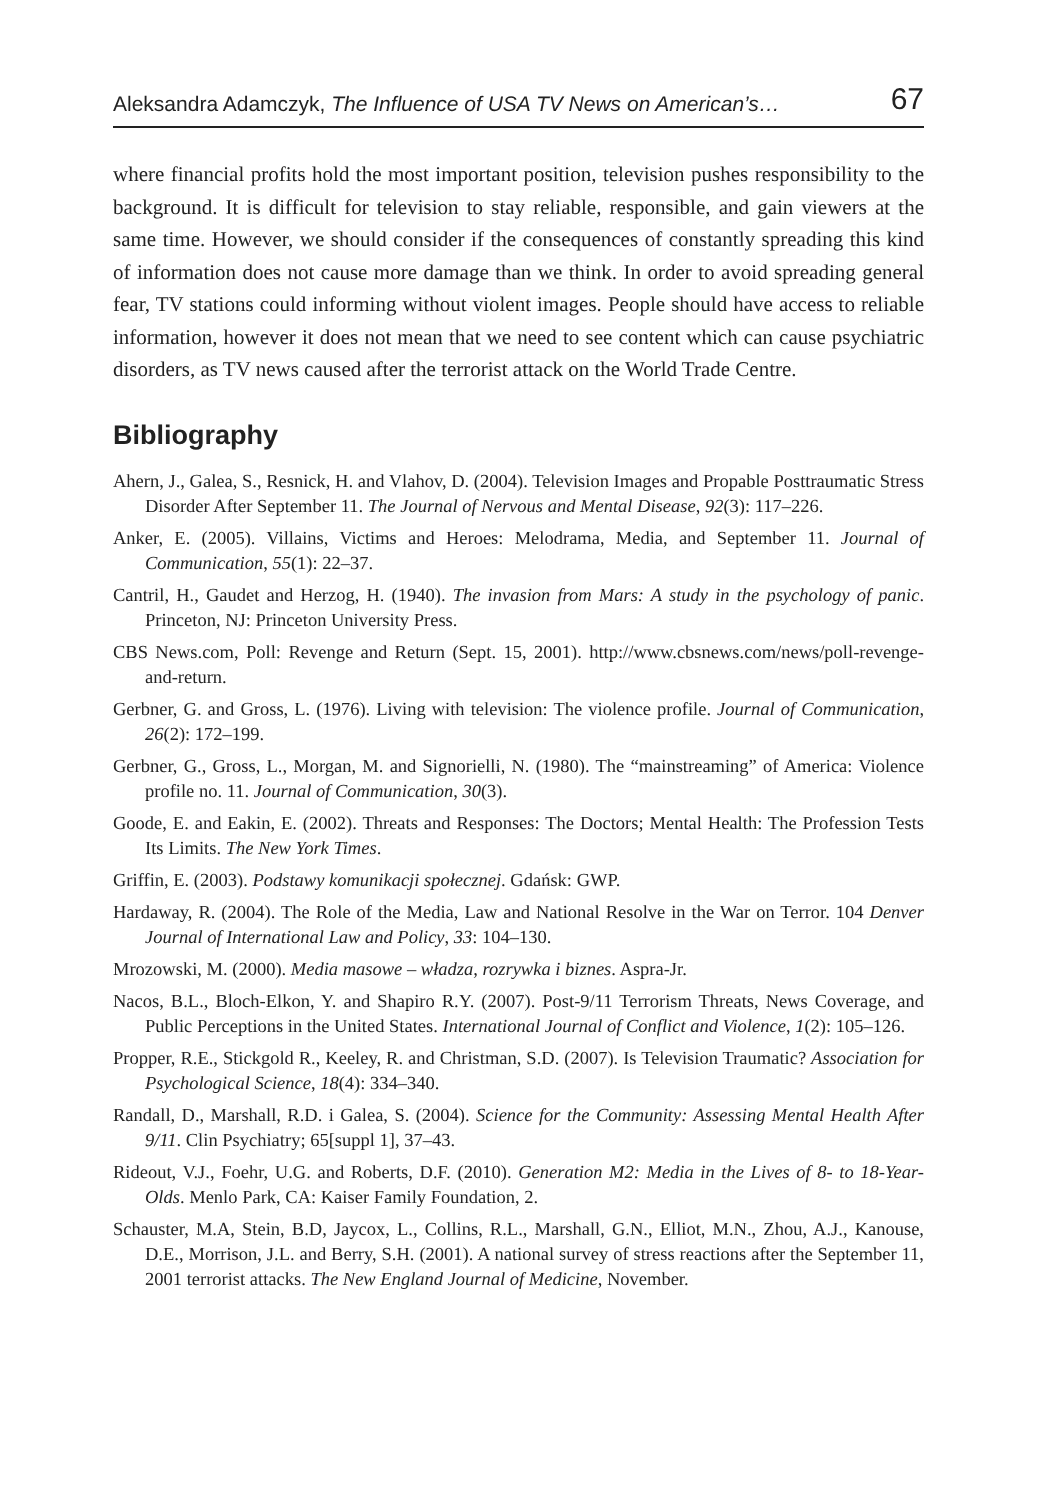Aleksandra Adamczyk, The Influence of USA TV News on American’s… 67
where financial profits hold the most important position, television pushes responsibility to the background. It is difficult for television to stay reliable, responsible, and gain viewers at the same time. However, we should consider if the consequences of constantly spreading this kind of information does not cause more damage than we think. In order to avoid spreading general fear, TV stations could informing without violent images. People should have access to reliable information, however it does not mean that we need to see content which can cause psychiatric disorders, as TV news caused after the terrorist attack on the World Trade Centre.
Bibliography
Ahern, J., Galea, S., Resnick, H. and Vlahov, D. (2004). Television Images and Propable Posttraumatic Stress Disorder After September 11. The Journal of Nervous and Mental Disease, 92(3): 117–226.
Anker, E. (2005). Villains, Victims and Heroes: Melodrama, Media, and September 11. Journal of Communication, 55(1): 22–37.
Cantril, H., Gaudet and Herzog, H. (1940). The invasion from Mars: A study in the psychology of panic. Princeton, NJ: Princeton University Press.
CBS News.com, Poll: Revenge and Return (Sept. 15, 2001). http://www.cbsnews.com/news/poll-revenge-and-return.
Gerbner, G. and Gross, L. (1976). Living with television: The violence profile. Journal of Communication, 26(2): 172–199.
Gerbner, G., Gross, L., Morgan, M. and Signorielli, N. (1980). The “mainstreaming” of America: Violence profile no. 11. Journal of Communication, 30(3).
Goode, E. and Eakin, E. (2002). Threats and Responses: The Doctors; Mental Health: The Profession Tests Its Limits. The New York Times.
Griffin, E. (2003). Podstawy komunikacji społecznej. Gdańsk: GWP.
Hardaway, R. (2004). The Role of the Media, Law and National Resolve in the War on Terror. 104 Denver Journal of International Law and Policy, 33: 104–130.
Mrozowski, M. (2000). Media masowe – władza, rozrywka i biznes. Aspra-Jr.
Nacos, B.L., Bloch-Elkon, Y. and Shapiro R.Y. (2007). Post-9/11 Terrorism Threats, News Coverage, and Public Perceptions in the United States. International Journal of Conflict and Violence, 1(2): 105–126.
Propper, R.E., Stickgold R., Keeley, R. and Christman, S.D. (2007). Is Television Traumatic? Association for Psychological Science, 18(4): 334–340.
Randall, D., Marshall, R.D. i Galea, S. (2004). Science for the Community: Assessing Mental Health After 9/11. Clin Psychiatry; 65[suppl 1], 37–43.
Rideout, V.J., Foehr, U.G. and Roberts, D.F. (2010). Generation M2: Media in the Lives of 8- to 18-Year-Olds. Menlo Park, CA: Kaiser Family Foundation, 2.
Schauster, M.A, Stein, B.D, Jaycox, L., Collins, R.L., Marshall, G.N., Elliot, M.N., Zhou, A.J., Kanouse, D.E., Morrison, J.L. and Berry, S.H. (2001). A national survey of stress reactions after the September 11, 2001 terrorist attacks. The New England Journal of Medicine, November.